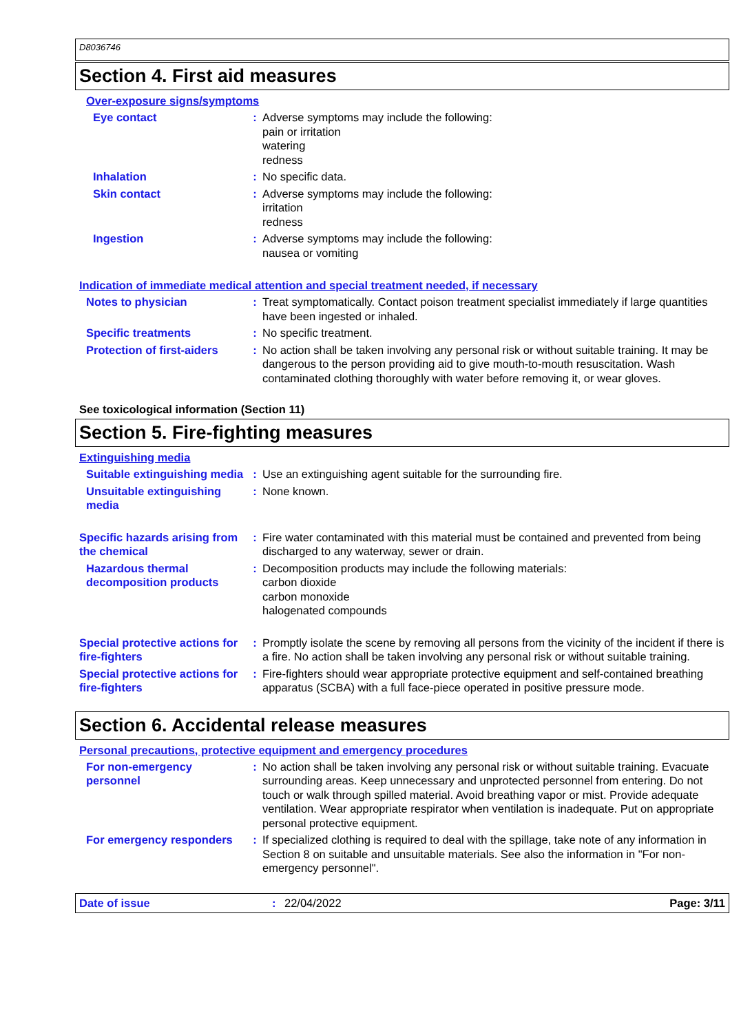D8036746
Section 4. First aid measures
Over-exposure signs/symptoms
Eye contact : Adverse symptoms may include the following:
pain or irritation
watering
redness
Inhalation : No specific data.
Skin contact : Adverse symptoms may include the following:
irritation
redness
Ingestion : Adverse symptoms may include the following:
nausea or vomiting
Indication of immediate medical attention and special treatment needed, if necessary
Notes to physician : Treat symptomatically. Contact poison treatment specialist immediately if large quantities have been ingested or inhaled.
Specific treatments : No specific treatment.
Protection of first-aiders
: No action shall be taken involving any personal risk or without suitable training. It may be dangerous to the person providing aid to give mouth-to-mouth resuscitation. Wash contaminated clothing thoroughly with water before removing it, or wear gloves.
See toxicological information (Section 11)
Section 5. Fire-fighting measures
Extinguishing media
Suitable extinguishing media
: Use an extinguishing agent suitable for the surrounding fire.
Unsuitable extinguishing media
: None known.
Specific hazards arising from the chemical
: Fire water contaminated with this material must be contained and prevented from being discharged to any waterway, sewer or drain.
Hazardous thermal decomposition products
: Decomposition products may include the following materials:
carbon dioxide
carbon monoxide
halogenated compounds
Special protective actions for fire-fighters
: Promptly isolate the scene by removing all persons from the vicinity of the incident if there is a fire. No action shall be taken involving any personal risk or without suitable training.
Special protective actions for fire-fighters
: Fire-fighters should wear appropriate protective equipment and self-contained breathing apparatus (SCBA) with a full face-piece operated in positive pressure mode.
Section 6. Accidental release measures
Personal precautions, protective equipment and emergency procedures
For non-emergency personnel
: No action shall be taken involving any personal risk or without suitable training. Evacuate surrounding areas. Keep unnecessary and unprotected personnel from entering. Do not touch or walk through spilled material. Avoid breathing vapor or mist. Provide adequate ventilation. Wear appropriate respirator when ventilation is inadequate. Put on appropriate personal protective equipment.
For emergency responders : If specialized clothing is required to deal with the spillage, take note of any information in Section 8 on suitable and unsuitable materials. See also the information in "For non-emergency personnel".
Date of issue: 22/04/2022 Page: 3/11